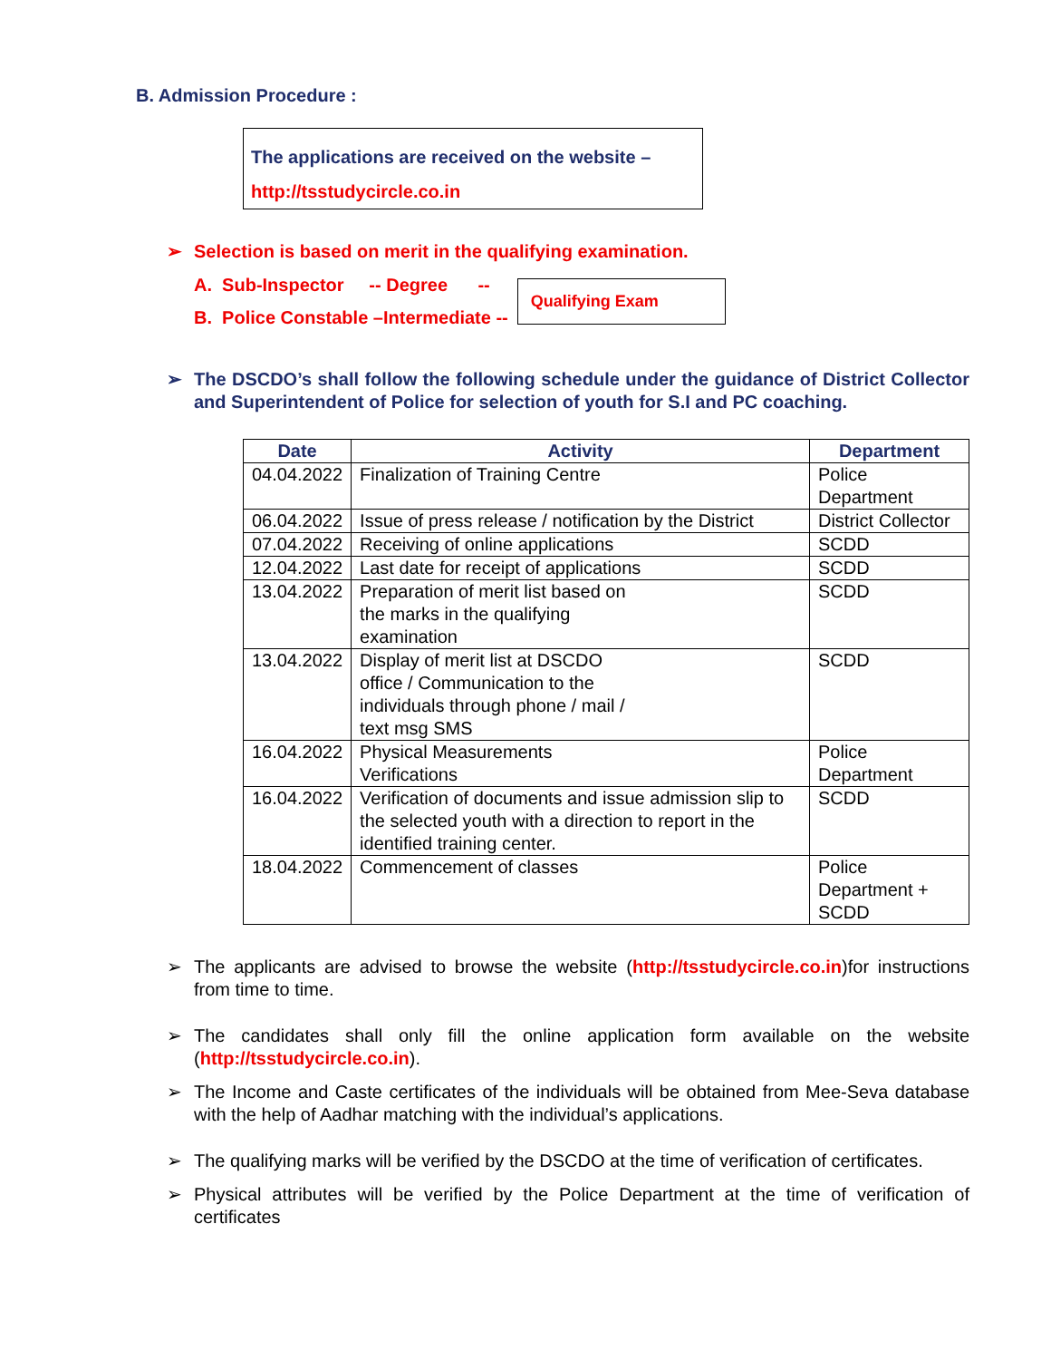B. Admission Procedure :
The applications are received on the website –
http://tsstudycircle.co.in
➢ Selection is based on merit in the qualifying examination.
A. Sub-Inspector -- Degree --
B. Police Constable –Intermediate --
Qualifying Exam
➢ The DSCDO’s shall follow the following schedule under the guidance of District Collector and Superintendent of Police for selection of youth for S.I and PC coaching.
| Date | Activity | Department |
| --- | --- | --- |
| 04.04.2022 | Finalization of Training Centre | Police Department |
| 06.04.2022 | Issue of press release / notification by the District | District Collector |
| 07.04.2022 | Receiving of online applications | SCDD |
| 12.04.2022 | Last date for receipt of applications | SCDD |
| 13.04.2022 | Preparation of merit list based on the marks in the qualifying examination | SCDD |
| 13.04.2022 | Display of merit list at DSCDO office / Communication to the individuals through phone / mail / text msg SMS | SCDD |
| 16.04.2022 | Physical Measurements Verifications | Police Department |
| 16.04.2022 | Verification of documents and issue admission slip to the selected youth with a direction to report in the identified training center. | SCDD |
| 18.04.2022 | Commencement of classes | Police Department + SCDD |
➢ The applicants are advised to browse the website (http://tsstudycircle.co.in)for instructions from time to time.
➢ The candidates shall only fill the online application form available on the website (http://tsstudycircle.co.in).
➢ The Income and Caste certificates of the individuals will be obtained from Mee-Seva database with the help of Aadhar matching with the individual’s applications.
➢ The qualifying marks will be verified by the DSCDO at the time of verification of certificates.
➢ Physical attributes will be verified by the Police Department at the time of verification of certificates